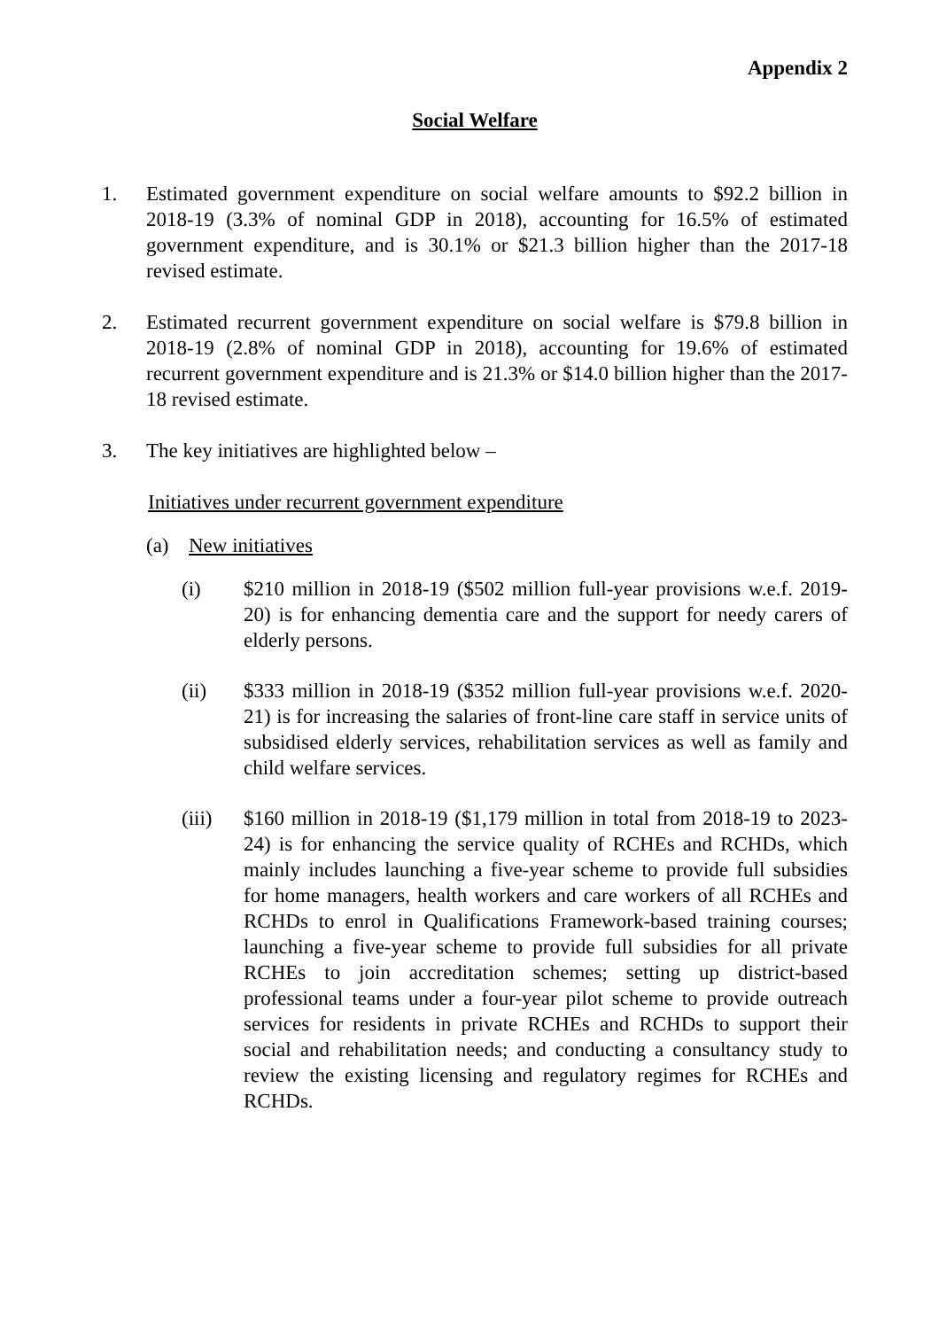Appendix 2
Social Welfare
1. Estimated government expenditure on social welfare amounts to $92.2 billion in 2018-19 (3.3% of nominal GDP in 2018), accounting for 16.5% of estimated government expenditure, and is 30.1% or $21.3 billion higher than the 2017-18 revised estimate.
2. Estimated recurrent government expenditure on social welfare is $79.8 billion in 2018-19 (2.8% of nominal GDP in 2018), accounting for 19.6% of estimated recurrent government expenditure and is 21.3% or $14.0 billion higher than the 2017-18 revised estimate.
3. The key initiatives are highlighted below –
Initiatives under recurrent government expenditure
(a) New initiatives
(i) $210 million in 2018-19 ($502 million full-year provisions w.e.f. 2019-20) is for enhancing dementia care and the support for needy carers of elderly persons.
(ii) $333 million in 2018-19 ($352 million full-year provisions w.e.f. 2020-21) is for increasing the salaries of front-line care staff in service units of subsidised elderly services, rehabilitation services as well as family and child welfare services.
(iii) $160 million in 2018-19 ($1,179 million in total from 2018-19 to 2023-24) is for enhancing the service quality of RCHEs and RCHDs, which mainly includes launching a five-year scheme to provide full subsidies for home managers, health workers and care workers of all RCHEs and RCHDs to enrol in Qualifications Framework-based training courses; launching a five-year scheme to provide full subsidies for all private RCHEs to join accreditation schemes; setting up district-based professional teams under a four-year pilot scheme to provide outreach services for residents in private RCHEs and RCHDs to support their social and rehabilitation needs; and conducting a consultancy study to review the existing licensing and regulatory regimes for RCHEs and RCHDs.